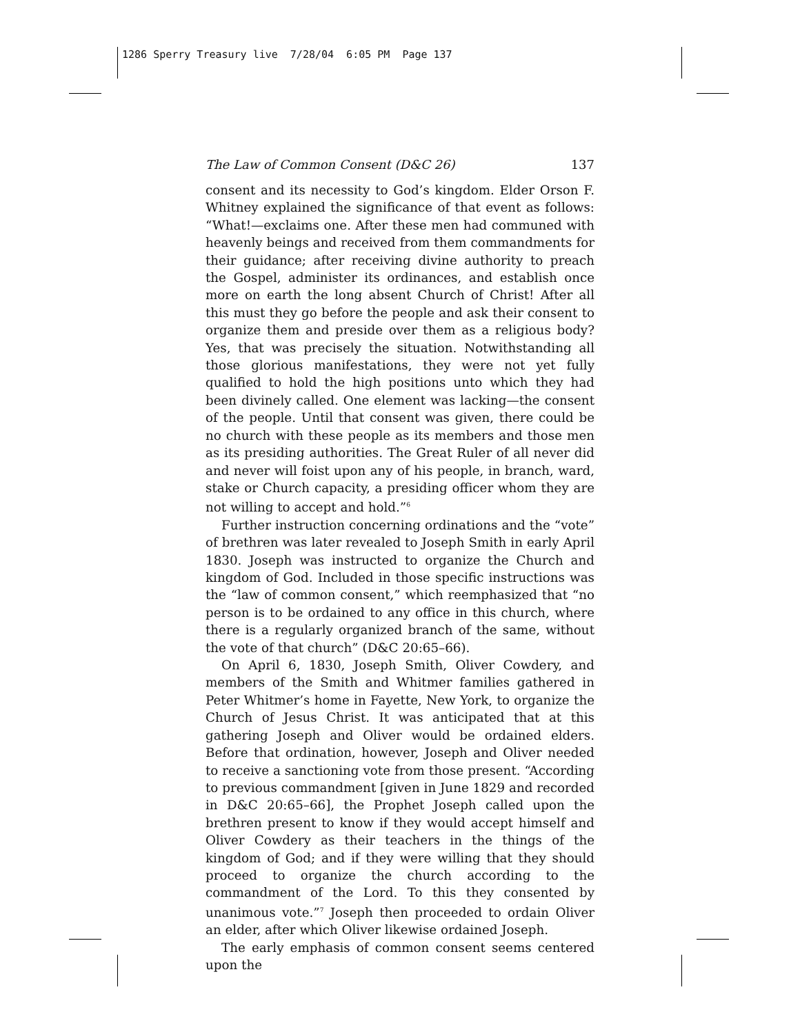1286 Sperry Treasury live 7/28/04 6:05 PM Page 137
The Law of Common Consent (D&C 26) 137
consent and its necessity to God’s kingdom. Elder Orson F. Whitney explained the significance of that event as follows: “What!—exclaims one. After these men had communed with heavenly beings and received from them commandments for their guidance; after receiving divine authority to preach the Gospel, administer its ordinances, and establish once more on earth the long absent Church of Christ! After all this must they go before the people and ask their consent to organize them and preside over them as a religious body? Yes, that was precisely the situation. Notwithstanding all those glorious manifestations, they were not yet fully qualified to hold the high positions unto which they had been divinely called. One element was lacking—the consent of the people. Until that consent was given, there could be no church with these people as its members and those men as its presiding authorities. The Great Ruler of all never did and never will foist upon any of his people, in branch, ward, stake or Church capacity, a presiding officer whom they are not willing to accept and hold.”<sup>6</sup>
Further instruction concerning ordinations and the “vote” of brethren was later revealed to Joseph Smith in early April 1830. Joseph was instructed to organize the Church and kingdom of God. Included in those specific instructions was the “law of common consent,” which reemphasized that “no person is to be ordained to any office in this church, where there is a regularly organized branch of the same, without the vote of that church” (D&C 20:65–66).
On April 6, 1830, Joseph Smith, Oliver Cowdery, and members of the Smith and Whitmer families gathered in Peter Whitmer’s home in Fayette, New York, to organize the Church of Jesus Christ. It was anticipated that at this gathering Joseph and Oliver would be ordained elders. Before that ordination, however, Joseph and Oliver needed to receive a sanctioning vote from those present. “According to previous commandment [given in June 1829 and recorded in D&C 20:65–66], the Prophet Joseph called upon the brethren present to know if they would accept himself and Oliver Cowdery as their teachers in the things of the kingdom of God; and if they were willing that they should proceed to organize the church according to the commandment of the Lord. To this they consented by unanimous vote.”<sup>7</sup> Joseph then proceeded to ordain Oliver an elder, after which Oliver likewise ordained Joseph.
The early emphasis of common consent seems centered upon the